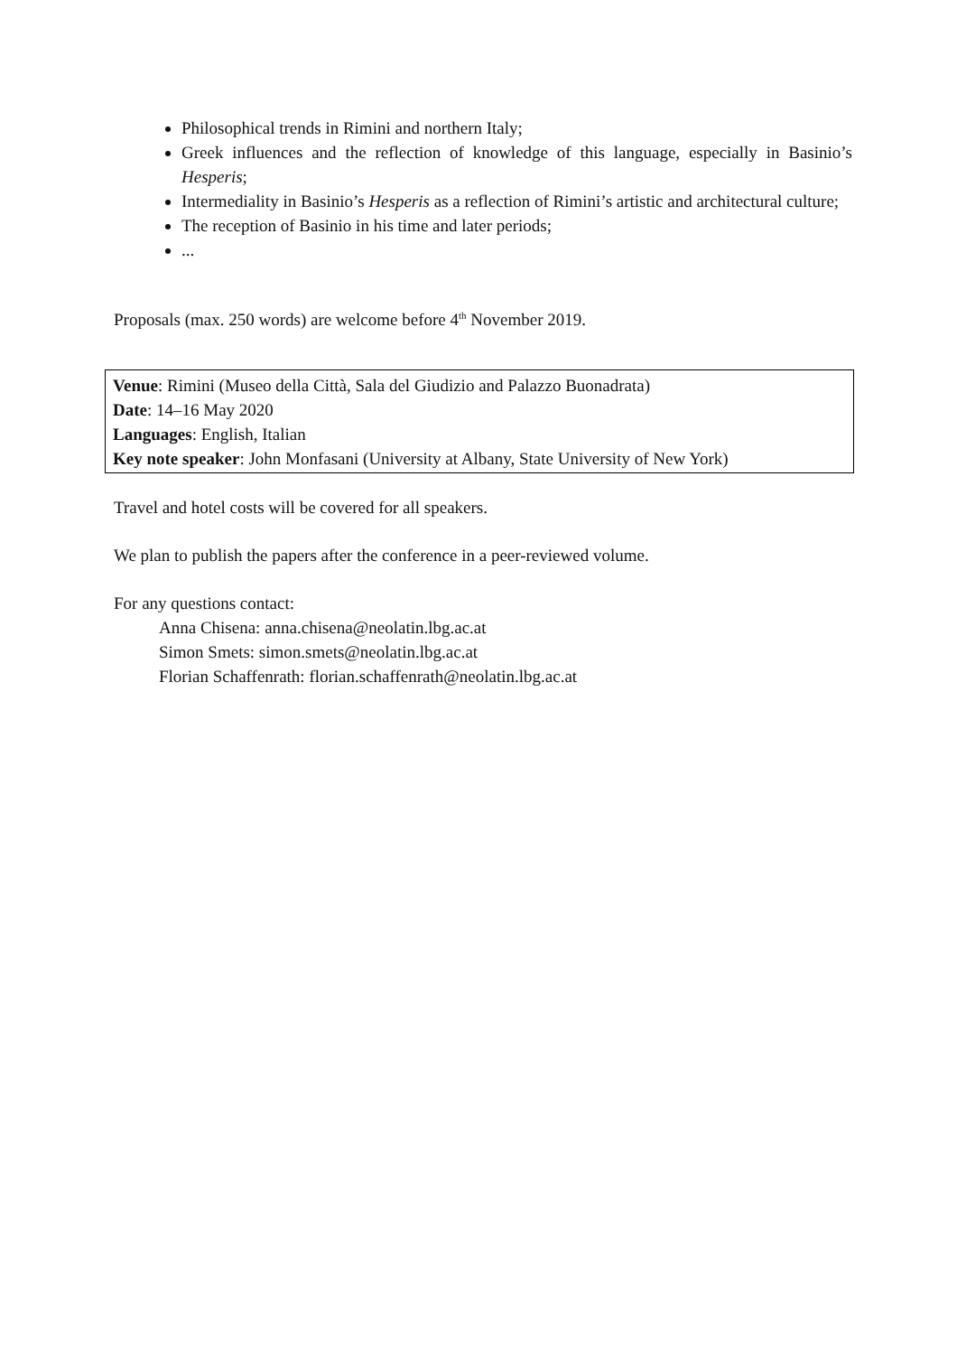Philosophical trends in Rimini and northern Italy;
Greek influences and the reflection of knowledge of this language, especially in Basinio’s Hesperis;
Intermediality in Basinio’s Hesperis as a reflection of Rimini’s artistic and architectural culture;
The reception of Basinio in his time and later periods;
...
Proposals (max. 250 words) are welcome before 4<sup>th</sup> November 2019.
Venue: Rimini (Museo della Città, Sala del Giudizio and Palazzo Buonadrata)
Date: 14–16 May 2020
Languages: English, Italian
Key note speaker: John Monfasani (University at Albany, State University of New York)
Travel and hotel costs will be covered for all speakers.
We plan to publish the papers after the conference in a peer-reviewed volume.
For any questions contact:
Anna Chisena: anna.chisena@neolatin.lbg.ac.at
Simon Smets: simon.smets@neolatin.lbg.ac.at
Florian Schaffenrath: florian.schaffenrath@neolatin.lbg.ac.at